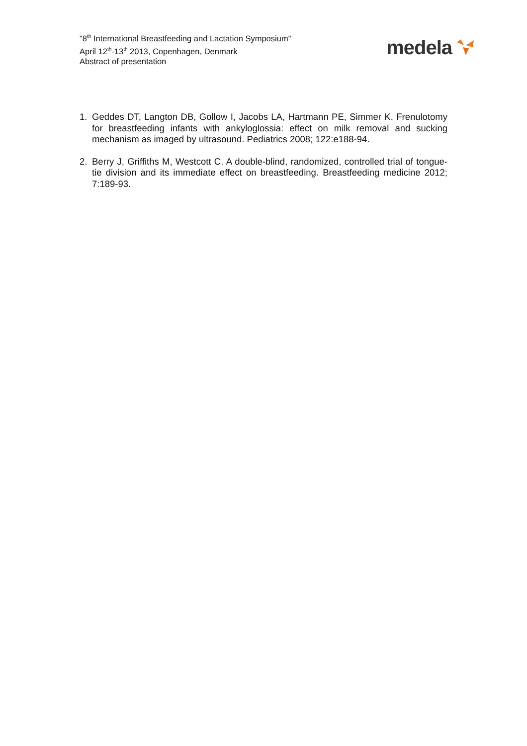"8<sup>th</sup> International Breastfeeding and Lactation Symposium"
April 12<sup>th</sup>-13<sup>th</sup> 2013, Copenhagen, Denmark
Abstract of presentation
medela
1. Geddes DT, Langton DB, Gollow I, Jacobs LA, Hartmann PE, Simmer K. Frenulotomy for breastfeeding infants with ankyloglossia: effect on milk removal and sucking mechanism as imaged by ultrasound. Pediatrics 2008; 122:e188-94.
2. Berry J, Griffiths M, Westcott C. A double-blind, randomized, controlled trial of tongue-tie division and its immediate effect on breastfeeding. Breastfeeding medicine 2012; 7:189-93.